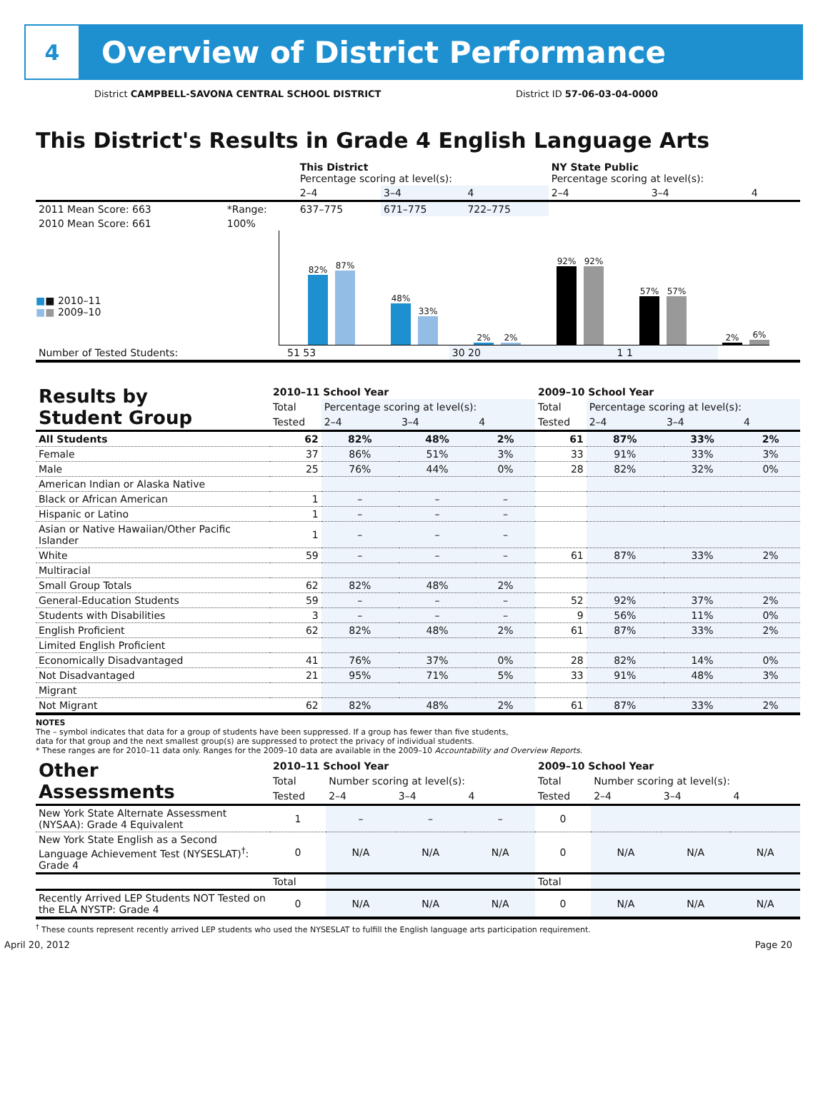4
Overview of District Performance
District CAMPBELL-SAVONA CENTRAL SCHOOL DISTRICT District ID 57-06-03-04-0000
This District's Results in Grade 4 English Language Arts
| | | This District Percentage scoring at level(s): | | | NY State Public Percentage scoring at level(s): | | |
| --- | --- | --- | --- | --- | --- | --- | --- |
| | | 2–4 | 3–4 | 4 | 2–4 | 3–4 | 4 |
| 2011 Mean Score: 663 | *Range: | 637–775 | 671–775 | 722–775 | | | |
| 2010 Mean Score: 661 | 100% | | | | | | |
■■ 2010–11
■■ 2009–10
82%
87%
48%
33%
2%
2%
92%
92%
57%
57%
2%
6%
| Number of Tested Students: | 51 53 | 30 20 | 1 1 | | | |
| Results by Student Group | 2010–11 School Year | | | | 2009–10 School Year | | | |
| | Total | Percentage scoring at level(s): | | | Total | Percentage scoring at level(s): | | |
| | Tested | 2–4 | 3–4 | 4 | Tested | 2–4 | 3–4 | 4 |
| All Students | 62 | 82% | 48% | 2% | 61 | 87% | 33% | 2% |
| Female | 37 | 86% | 51% | 3% | 33 | 91% | 33% | 3% |
| Male | 25 | 76% | 44% | 0% | 28 | 82% | 32% | 0% |
| American Indian or Alaska Native | | | | | | | | |
| Black or African American | 1 | – | – | – | | | | |
| Hispanic or Latino | 1 | – | – | – | | | | |
| Asian or Native Hawaiian/Other Pacific Islander | 1 | – | – | – | | | | |
| White | 59 | – | – | – | 61 | 87% | 33% | 2% |
| Multiracial | | | | | | | | |
| Small Group Totals | 62 | 82% | 48% | 2% | | | | |
| General-Education Students | 59 | – | – | – | 52 | 92% | 37% | 2% |
| Students with Disabilities | 3 | – | – | – | 9 | 56% | 11% | 0% |
| English Proficient | 62 | 82% | 48% | 2% | 61 | 87% | 33% | 2% |
| Limited English Proficient | | | | | | | | |
| Economically Disadvantaged | 41 | 76% | 37% | 0% | 28 | 82% | 14% | 0% |
| Not Disadvantaged | 21 | 95% | 71% | 5% | 33 | 91% | 48% | 3% |
| Migrant | | | | | | | | |
| Not Migrant | 62 | 82% | 48% | 2% | 61 | 87% | 33% | 2% |
NOTES
The – symbol indicates that data for a group of students have been suppressed. If a group has fewer than five students,
data for that group and the next smallest group(s) are suppressed to protect the privacy of individual students.
* These ranges are for 2010–11 data only. Ranges for the 2009–10 data are available in the 2009–10 Accountability and Overview Reports.
| Other Assessments | 2010–11 School Year | | | | 2009–10 School Year | | | |
| | Total | Number scoring at level(s): | | | Total | Number scoring at level(s): | | |
| | Tested | 2–4 | 3–4 | 4 | Tested | 2–4 | 3–4 | 4 |
| New York State Alternate Assessment (NYSAA): Grade 4 Equivalent | 1 | – | – | – | 0 | | | |
| New York State English as a Second Language Achievement Test (NYSESLAT)<sup>†</sup>: Grade 4 | 0 | N/A | N/A | N/A | 0 | N/A | N/A | N/A |
| | Total | | | | Total | | | |
| Recently Arrived LEP Students NOT Tested on the ELA NYSTP: Grade 4 | 0 | N/A | N/A | N/A | 0 | N/A | N/A | N/A |
<sup>†</sup> These counts represent recently arrived LEP students who used the NYSESLAT to fulfill the English language arts participation requirement.
April 20, 2012 Page 20